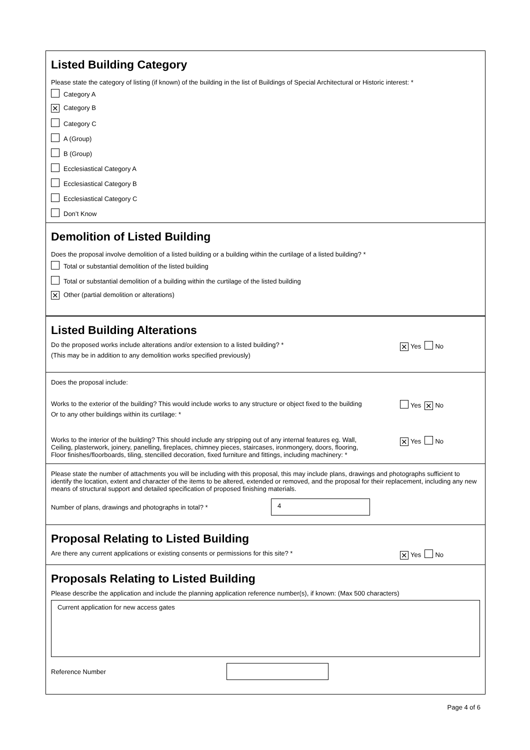Listed Building Category
Please state the category of listing (if known) of the building in the list of Buildings of Special Architectural or Historic interest: *
Category A
✕ Category B
Category C
A (Group)
B (Group)
Ecclesiastical Category A
Ecclesiastical Category B
Ecclesiastical Category C
Don’t Know
Demolition of Listed Building
Does the proposal involve demolition of a listed building or a building within the curtilage of a listed building? *
Total or substantial demolition of the listed building
Total or substantial demolition of a building within the curtilage of the listed building
✕ Other (partial demolition or alterations)
Listed Building Alterations
Do the proposed works include alterations and/or extension to a listed building? *
(This may be in addition to any demolition works specified previously)
✕ Yes No
Does the proposal include:
Works to the exterior of the building? This would include works to any structure or object fixed to the building
Or to any other buildings within its curtilage: *
Yes ✕ No
Works to the interior of the building? This should include any stripping out of any internal features eg. Wall,
Ceiling, plasterwork, joinery, panelling, fireplaces, chimney pieces, staircases, ironmongery, doors, flooring,
Floor finishes/floorboards, tiling, stencilled decoration, fixed furniture and fittings, including machinery: *
✕ Yes No
Please state the number of attachments you will be including with this proposal, this may include plans, drawings and photographs sufficient to identify the location, extent and character of the items to be altered, extended or removed, and the proposal for their replacement, including any new means of structural support and detailed specification of proposed finishing materials.
Number of plans, drawings and photographs in total? *
4
Proposal Relating to Listed Building
Are there any current applications or existing consents or permissions for this site? *
✕ Yes No
Proposals Relating to Listed Building
Please describe the application and include the planning application reference number(s), if known: (Max 500 characters)
Current application for new access gates
Reference Number
Page 4 of 6